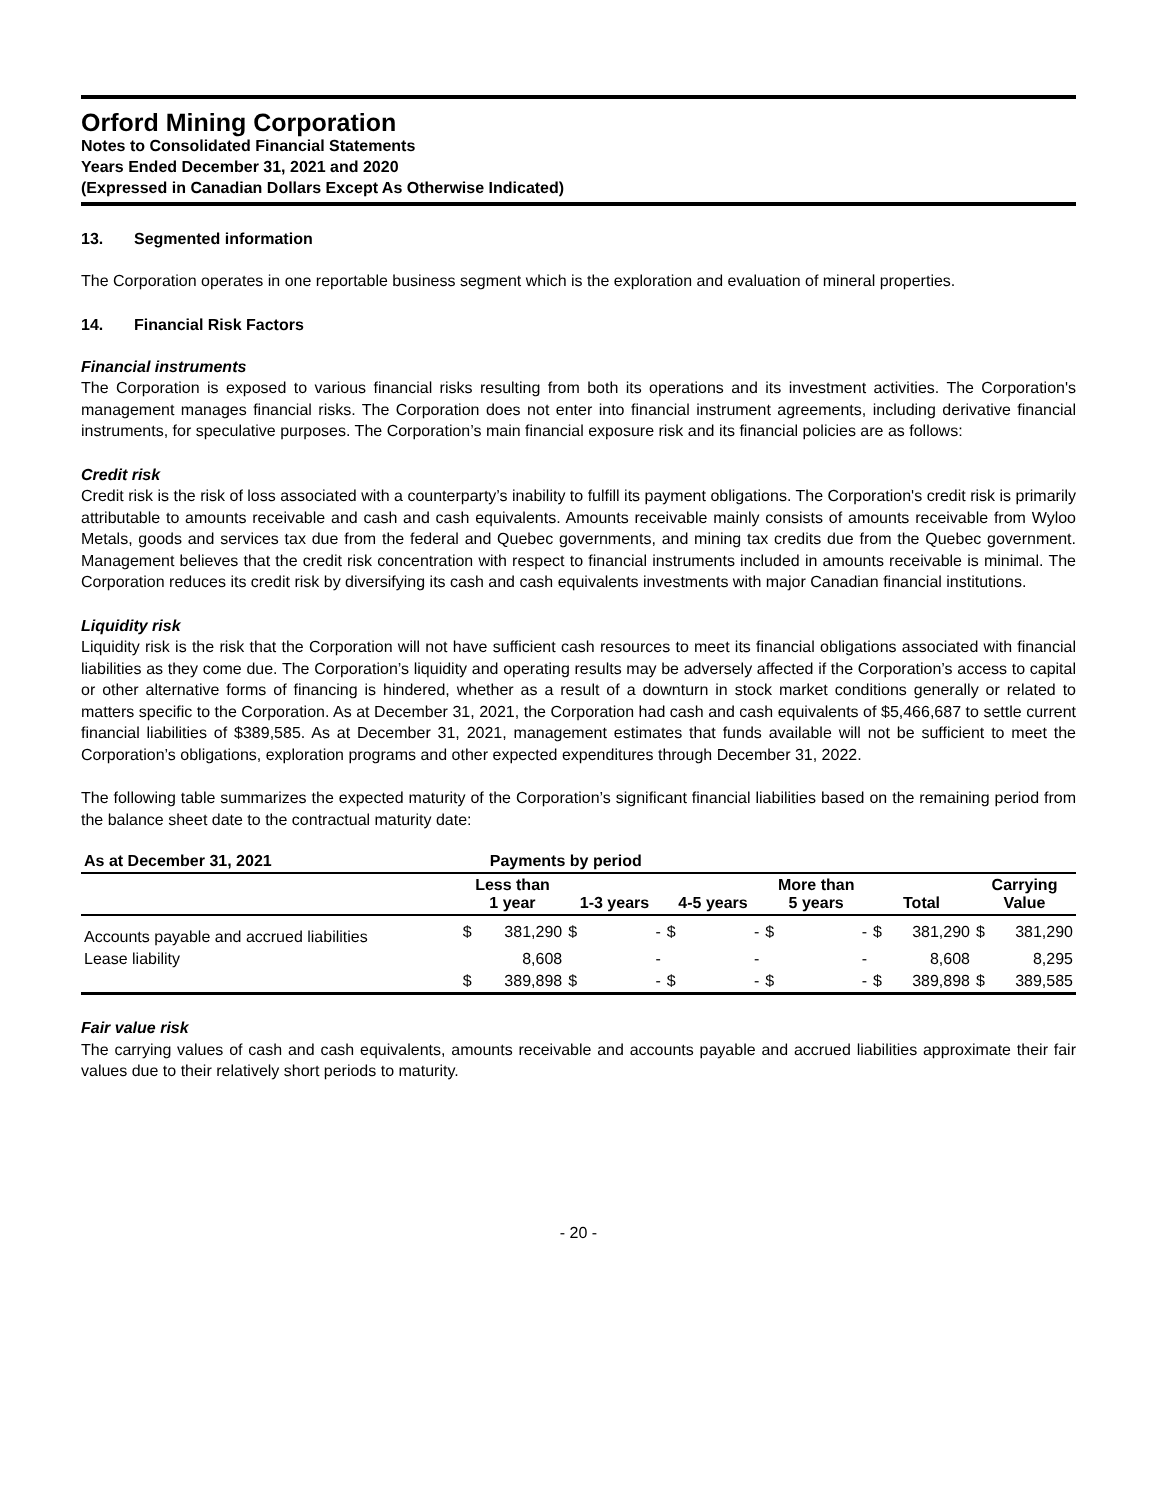Orford Mining Corporation
Notes to Consolidated Financial Statements
Years Ended December 31, 2021 and 2020
(Expressed in Canadian Dollars Except As Otherwise Indicated)
13. Segmented information
The Corporation operates in one reportable business segment which is the exploration and evaluation of mineral properties.
14. Financial Risk Factors
Financial instruments
The Corporation is exposed to various financial risks resulting from both its operations and its investment activities. The Corporation's management manages financial risks. The Corporation does not enter into financial instrument agreements, including derivative financial instruments, for speculative purposes. The Corporation’s main financial exposure risk and its financial policies are as follows:
Credit risk
Credit risk is the risk of loss associated with a counterparty’s inability to fulfill its payment obligations. The Corporation's credit risk is primarily attributable to amounts receivable and cash and cash equivalents. Amounts receivable mainly consists of amounts receivable from Wyloo Metals, goods and services tax due from the federal and Quebec governments, and mining tax credits due from the Quebec government. Management believes that the credit risk concentration with respect to financial instruments included in amounts receivable is minimal. The Corporation reduces its credit risk by diversifying its cash and cash equivalents investments with major Canadian financial institutions.
Liquidity risk
Liquidity risk is the risk that the Corporation will not have sufficient cash resources to meet its financial obligations associated with financial liabilities as they come due. The Corporation’s liquidity and operating results may be adversely affected if the Corporation’s access to capital or other alternative forms of financing is hindered, whether as a result of a downturn in stock market conditions generally or related to matters specific to the Corporation. As at December 31, 2021, the Corporation had cash and cash equivalents of $5,466,687 to settle current financial liabilities of $389,585. As at December 31, 2021, management estimates that funds available will not be sufficient to meet the Corporation’s obligations, exploration programs and other expected expenditures through December 31, 2022.
The following table summarizes the expected maturity of the Corporation’s significant financial liabilities based on the remaining period from the balance sheet date to the contractual maturity date:
| As at December 31, 2021 | Payments by period | | | | | | | | | | | |
| --- | --- | --- | --- | --- | --- | --- | --- | --- | --- | --- | --- | --- |
| | Less than 1 year | | 1-3 years | | 4-5 years | | More than 5 years | | Total | | Carrying Value | |
| Accounts payable and accrued liabilities | $ | 381,290 | $ | - | $ | - | $ | - | $ | 381,290 | $ | 381,290 |
| Lease liability | | 8,608 | | - | | - | | - | | 8,608 | | 8,295 |
| | $ | 389,898 | $ | - | $ | - | $ | - | $ | 389,898 | $ | 389,585 |
Fair value risk
The carrying values of cash and cash equivalents, amounts receivable and accounts payable and accrued liabilities approximate their fair values due to their relatively short periods to maturity.
- 20 -